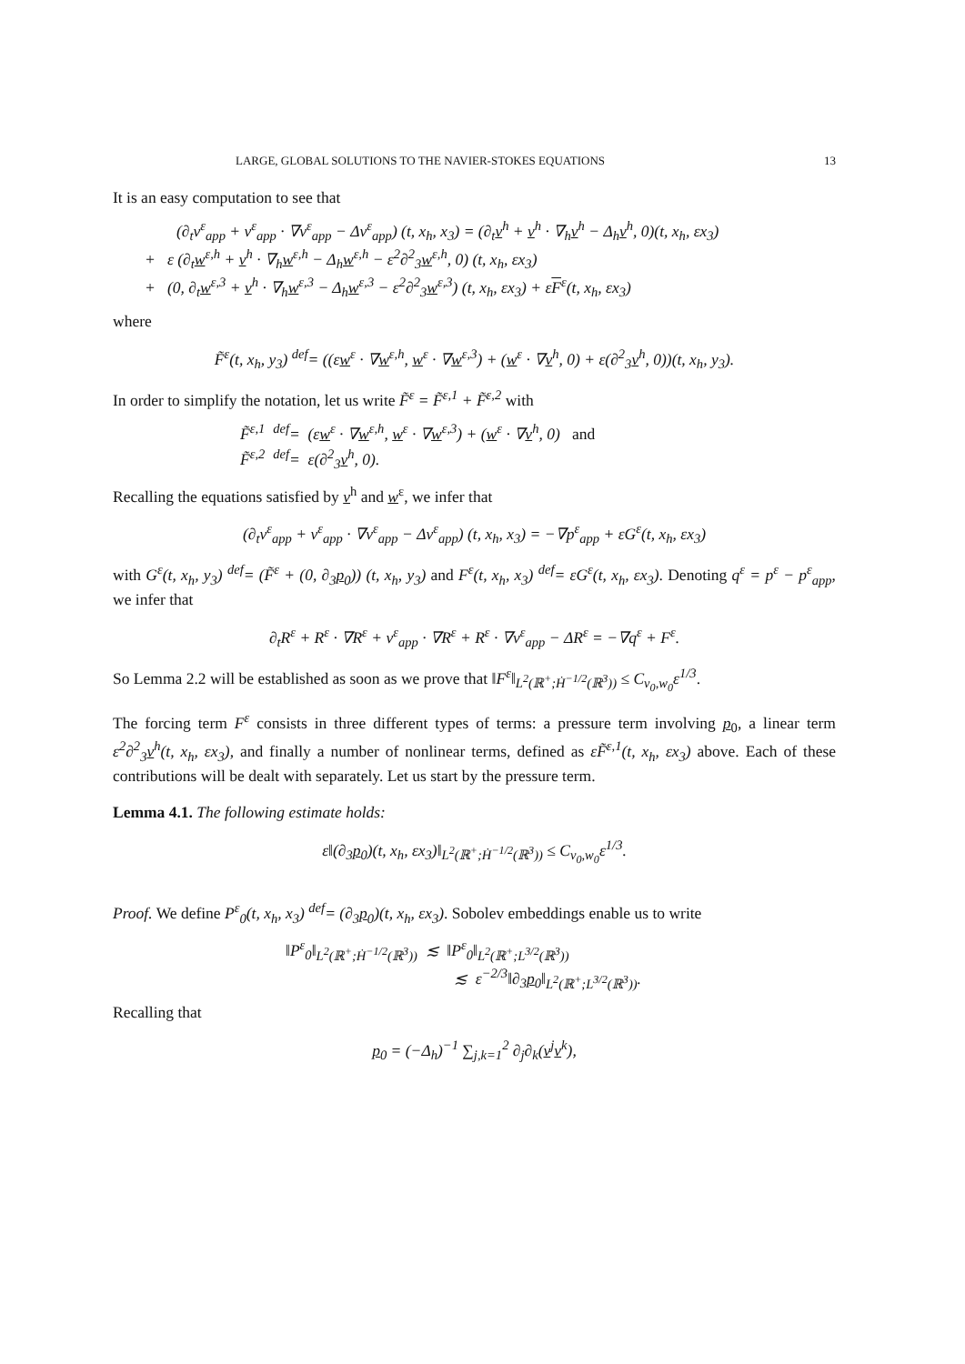LARGE, GLOBAL SOLUTIONS TO THE NAVIER-STOKES EQUATIONS 13
It is an easy computation to see that
(∂<sub>t</sub>v<sup>ε</sup><sub>app</sub> + v<sup>ε</sup><sub>app</sub> · ∇v<sup>ε</sup><sub>app</sub> − Δv<sup>ε</sup><sub>app</sub>) (t, x<sub>h</sub>, x<sub>3</sub>) = (∂<sub>t</sub>v<sup>h</sup> + v<sup>h</sup> · ∇<sub>h</sub>v<sup>h</sup> − Δ<sub>h</sub>v<sup>h</sup>, 0)(t, x<sub>h</sub>, εx<sub>3</sub>)
+ ε (∂<sub>t</sub>w<sup>ε,h</sup> + v<sup>h</sup> · ∇<sub>h</sub>w<sup>ε,h</sup> − Δ<sub>h</sub>w<sup>ε,h</sup> − ε<sup>2</sup>∂<sup>2</sup><sub>3</sub>w<sup>ε,h</sup>, 0) (t, x<sub>h</sub>, εx<sub>3</sub>)
+ (0, ∂<sub>t</sub>w<sup>ε,3</sup> + v<sup>h</sup> · ∇<sub>h</sub>w<sup>ε,3</sup> − Δ<sub>h</sub>w<sup>ε,3</sup> − ε<sup>2</sup>∂<sup>2</sup><sub>3</sub>w<sup>ε,3</sup>) (t, x<sub>h</sub>, εx<sub>3</sub>) + εF<sup>ε</sup>(t, x<sub>h</sub>, εx<sub>3</sub>)
where
F̃<sup>ε</sup>(t, x<sub>h</sub>, y<sub>3</sub>) <sup>def</sup>= ((εw<sup>ε</sup> · ∇w<sup>ε,h</sup>, w<sup>ε</sup> · ∇w<sup>ε,3</sup>) + (w<sup>ε</sup> · ∇v<sup>h</sup>, 0) + ε(∂<sup>2</sup><sub>3</sub>v<sup>h</sup>, 0))(t, x<sub>h</sub>, y<sub>3</sub>).
In order to simplify the notation, let us write F̃<sup>ε</sup> = F̃<sup>ε,1</sup> + F̃<sup>ε,2</sup> with
F̃<sup>ε,1</sup> <sup>def</sup>= (εw<sup>ε</sup> · ∇w<sup>ε,h</sup>, w<sup>ε</sup> · ∇w<sup>ε,3</sup>) + (w<sup>ε</sup> · ∇v<sup>h</sup>, 0) and
F̃<sup>ε,2</sup> <sup>def</sup>= ε(∂<sup>2</sup><sub>3</sub>v<sup>h</sup>, 0).
Recalling the equations satisfied by v<sup>h</sup> and w<sup>ε</sup>, we infer that
(∂<sub>t</sub>v<sup>ε</sup><sub>app</sub> + v<sup>ε</sup><sub>app</sub> · ∇v<sup>ε</sup><sub>app</sub> − Δv<sup>ε</sup><sub>app</sub>) (t, x<sub>h</sub>, x<sub>3</sub>) = −∇p<sup>ε</sup><sub>app</sub> + εG<sup>ε</sup>(t, x<sub>h</sub>, εx<sub>3</sub>)
with G<sup>ε</sup>(t, x<sub>h</sub>, y<sub>3</sub>) <sup>def</sup>= (F̃<sup>ε</sup> + (0, ∂<sub>3</sub>p<sub>0</sub>)) (t, x<sub>h</sub>, y<sub>3</sub>) and F<sup>ε</sup>(t, x<sub>h</sub>, x<sub>3</sub>) <sup>def</sup>= εG<sup>ε</sup>(t, x<sub>h</sub>, εx<sub>3</sub>). Denoting q<sup>ε</sup> = p<sup>ε</sup> − p<sup>ε</sup><sub>app</sub>, we infer that
∂<sub>t</sub>R<sup>ε</sup> + R<sup>ε</sup> · ∇R<sup>ε</sup> + v<sup>ε</sup><sub>app</sub> · ∇R<sup>ε</sup> + R<sup>ε</sup> · ∇v<sup>ε</sup><sub>app</sub> − ΔR<sup>ε</sup> = −∇q<sup>ε</sup> + F<sup>ε</sup>.
So Lemma 2.2 will be established as soon as we prove that ‖F<sup>ε</sup>‖<sub>L<sup>2</sup>(ℝ<sup>+</sup>;Ḣ<sup>−1/2</sup>(ℝ<sup>3</sup>))</sub> ≤ C<sub>v<sub>0</sub>,w<sub>0</sub></sub>ε<sup>1/3</sup>.
The forcing term F<sup>ε</sup> consists in three different types of terms: a pressure term involving p<sub>0</sub>, a linear term ε<sup>2</sup>∂<sup>2</sup><sub>3</sub>v<sup>h</sup>(t, x<sub>h</sub>, εx<sub>3</sub>), and finally a number of nonlinear terms, defined as εF̃<sup>ε,1</sup>(t, x<sub>h</sub>, εx<sub>3</sub>) above. Each of these contributions will be dealt with separately. Let us start by the pressure term.
Lemma 4.1. The following estimate holds:
ε‖(∂<sub>3</sub>p<sub>0</sub>)(t, x<sub>h</sub>, εx<sub>3</sub>)‖<sub>L<sup>2</sup>(ℝ<sup>+</sup>;Ḣ<sup>−1/2</sup>(ℝ<sup>3</sup>))</sub> ≤ C<sub>v<sub>0</sub>,w<sub>0</sub></sub>ε<sup>1/3</sup>.
Proof. We define P<sup>ε</sup><sub>0</sub>(t, x<sub>h</sub>, x<sub>3</sub>) <sup>def</sup>= (∂<sub>3</sub>p<sub>0</sub>)(t, x<sub>h</sub>, εx<sub>3</sub>). Sobolev embeddings enable us to write
‖P<sup>ε</sup><sub>0</sub>‖<sub>L<sup>2</sup>(ℝ<sup>+</sup>;Ḣ<sup>−1/2</sup>(ℝ<sup>3</sup>))</sub> ≲ ‖P<sup>ε</sup><sub>0</sub>‖<sub>L<sup>2</sup>(ℝ<sup>+</sup>;L<sup>3/2</sup>(ℝ<sup>3</sup>))</sub>
≲ ε<sup>−2/3</sup>‖∂<sub>3</sub>p<sub>0</sub>‖<sub>L<sup>2</sup>(ℝ<sup>+</sup>;L<sup>3/2</sup>(ℝ<sup>3</sup>))</sub>.
Recalling that
p<sub>0</sub> = (−Δ<sub>h</sub>)<sup>−1</sup> ∑<sub>j,k=1</sub><sup>2</sup> ∂<sub>j</sub>∂<sub>k</sub>(v<sup>j</sup>v<sup>k</sup>),